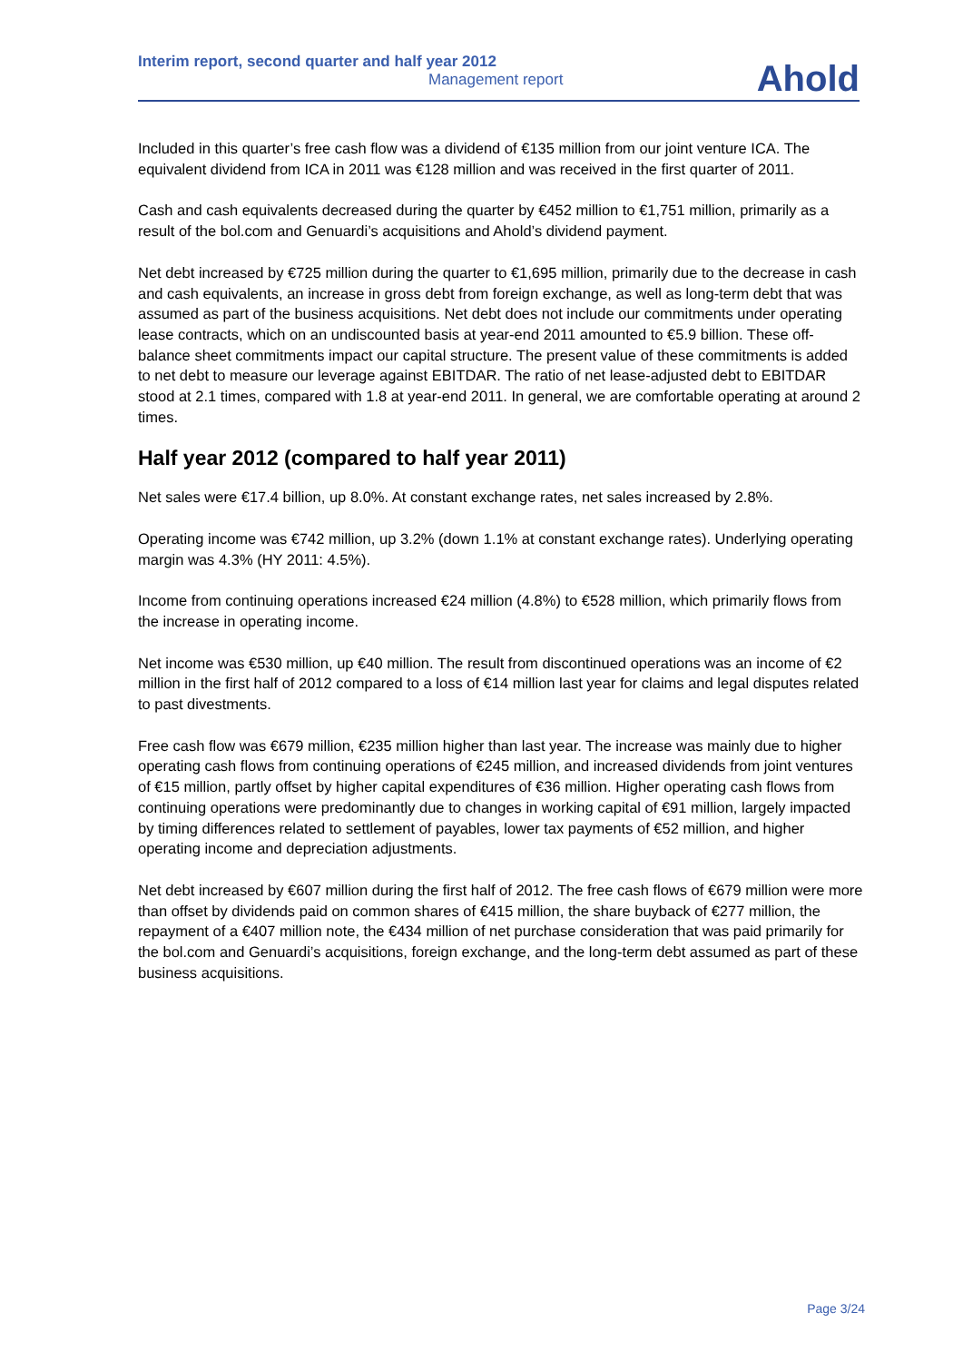Interim report, second quarter and half year 2012
Management report
Ahold
Included in this quarter’s free cash flow was a dividend of €135 million from our joint venture ICA. The equivalent dividend from ICA in 2011 was €128 million and was received in the first quarter of 2011.
Cash and cash equivalents decreased during the quarter by €452 million to €1,751 million, primarily as a result of the bol.com and Genuardi’s acquisitions and Ahold’s dividend payment.
Net debt increased by €725 million during the quarter to €1,695 million, primarily due to the decrease in cash and cash equivalents, an increase in gross debt from foreign exchange, as well as long-term debt that was assumed as part of the business acquisitions. Net debt does not include our commitments under operating lease contracts, which on an undiscounted basis at year-end 2011 amounted to €5.9 billion. These off-balance sheet commitments impact our capital structure. The present value of these commitments is added to net debt to measure our leverage against EBITDAR. The ratio of net lease-adjusted debt to EBITDAR stood at 2.1 times, compared with 1.8 at year-end 2011. In general, we are comfortable operating at around 2 times.
Half year 2012 (compared to half year 2011)
Net sales were €17.4 billion, up 8.0%. At constant exchange rates, net sales increased by 2.8%.
Operating income was €742 million, up 3.2% (down 1.1% at constant exchange rates). Underlying operating margin was 4.3% (HY 2011: 4.5%).
Income from continuing operations increased €24 million (4.8%) to €528 million, which primarily flows from the increase in operating income.
Net income was €530 million, up €40 million. The result from discontinued operations was an income of €2 million in the first half of 2012 compared to a loss of €14 million last year for claims and legal disputes related to past divestments.
Free cash flow was €679 million, €235 million higher than last year. The increase was mainly due to higher operating cash flows from continuing operations of €245 million, and increased dividends from joint ventures of €15 million, partly offset by higher capital expenditures of €36 million. Higher operating cash flows from continuing operations were predominantly due to changes in working capital of €91 million, largely impacted by timing differences related to settlement of payables, lower tax payments of €52 million, and higher operating income and depreciation adjustments.
Net debt increased by €607 million during the first half of 2012. The free cash flows of €679 million were more than offset by dividends paid on common shares of €415 million, the share buyback of €277 million, the repayment of a €407 million note, the €434 million of net purchase consideration that was paid primarily for the bol.com and Genuardi’s acquisitions, foreign exchange, and the long-term debt assumed as part of these business acquisitions.
Page 3/24